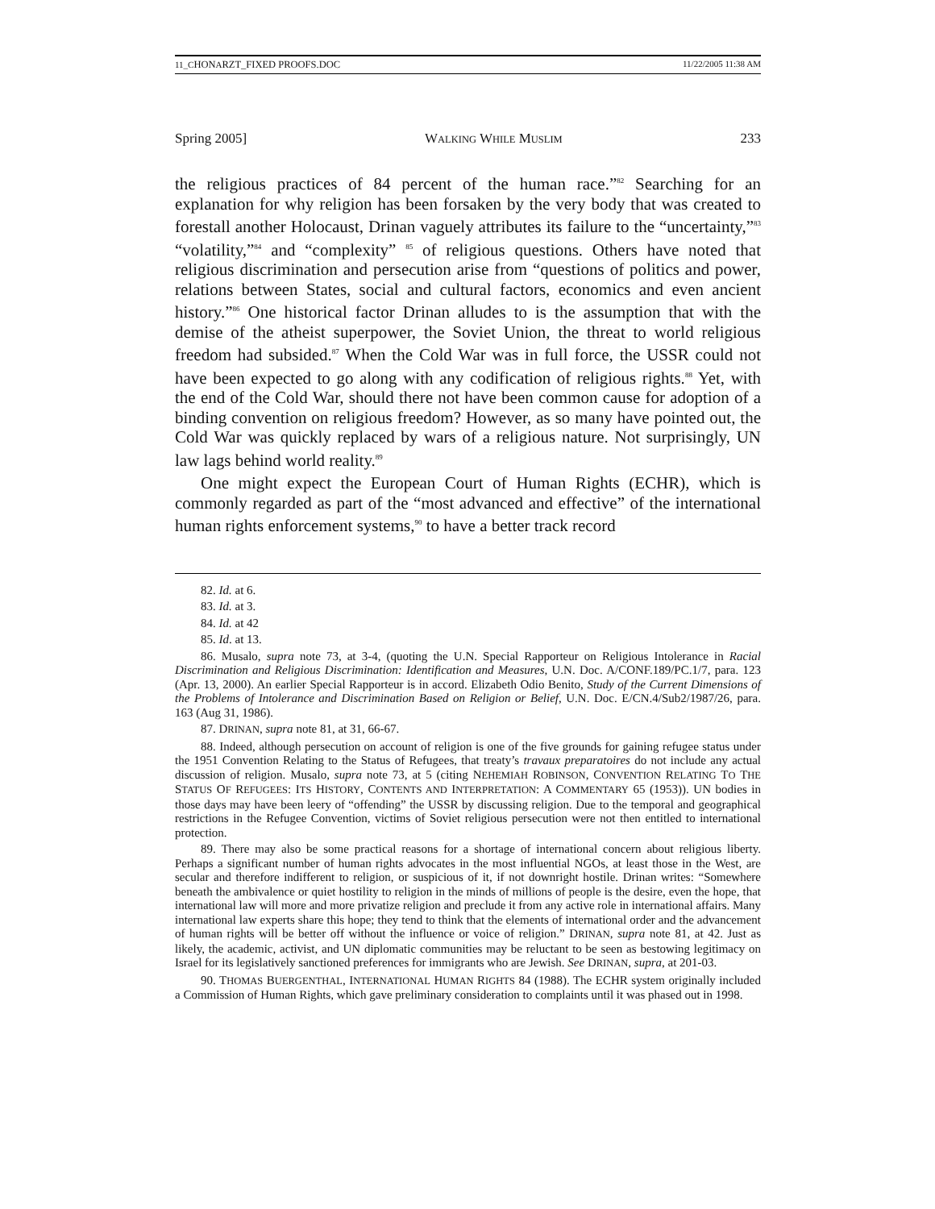11_CHONARZT_FIXED PROOFS.DOC 11/22/2005 11:38 AM
Spring 2005] WALKING WHILE MUSLIM 233
the religious practices of 84 percent of the human race.”<sup>82</sup> Searching for an explanation for why religion has been forsaken by the very body that was created to forestall another Holocaust, Drinan vaguely attributes its failure to the “uncertainty,”<sup>83</sup> “volatility,”<sup>84</sup> and “complexity” <sup>85</sup> of religious questions. Others have noted that religious discrimination and persecution arise from “questions of politics and power, relations between States, social and cultural factors, economics and even ancient history.”<sup>86</sup> One historical factor Drinan alludes to is the assumption that with the demise of the atheist superpower, the Soviet Union, the threat to world religious freedom had subsided.<sup>87</sup> When the Cold War was in full force, the USSR could not have been expected to go along with any codification of religious rights.<sup>88</sup> Yet, with the end of the Cold War, should there not have been common cause for adoption of a binding convention on religious freedom? However, as so many have pointed out, the Cold War was quickly replaced by wars of a religious nature. Not surprisingly, UN law lags behind world reality.<sup>89</sup>
One might expect the European Court of Human Rights (ECHR), which is commonly regarded as part of the “most advanced and effective” of the international human rights enforcement systems,<sup>90</sup> to have a better track record
82. Id. at 6.
83. Id. at 3.
84. Id. at 42
85. Id. at 13.
86. Musalo, supra note 73, at 3-4, (quoting the U.N. Special Rapporteur on Religious Intolerance in Racial Discrimination and Religious Discrimination: Identification and Measures, U.N. Doc. A/CONF.189/PC.1/7, para. 123 (Apr. 13, 2000). An earlier Special Rapporteur is in accord. Elizabeth Odio Benito, Study of the Current Dimensions of the Problems of Intolerance and Discrimination Based on Religion or Belief, U.N. Doc. E/CN.4/Sub2/1987/26, para. 163 (Aug 31, 1986).
87. DRINAN, supra note 81, at 31, 66-67.
88. Indeed, although persecution on account of religion is one of the five grounds for gaining refugee status under the 1951 Convention Relating to the Status of Refugees, that treaty’s travaux preparatoires do not include any actual discussion of religion. Musalo, supra note 73, at 5 (citing NEHEMIAH ROBINSON, CONVENTION RELATING TO THE STATUS OF REFUGEES: ITS HISTORY, CONTENTS AND INTERPRETATION: A COMMENTARY 65 (1953)). UN bodies in those days may have been leery of “offending” the USSR by discussing religion. Due to the temporal and geographical restrictions in the Refugee Convention, victims of Soviet religious persecution were not then entitled to international protection.
89. There may also be some practical reasons for a shortage of international concern about religious liberty. Perhaps a significant number of human rights advocates in the most influential NGOs, at least those in the West, are secular and therefore indifferent to religion, or suspicious of it, if not downright hostile. Drinan writes: “Somewhere beneath the ambivalence or quiet hostility to religion in the minds of millions of people is the desire, even the hope, that international law will more and more privatize religion and preclude it from any active role in international affairs. Many international law experts share this hope; they tend to think that the elements of international order and the advancement of human rights will be better off without the influence or voice of religion.” DRINAN, supra note 81, at 42. Just as likely, the academic, activist, and UN diplomatic communities may be reluctant to be seen as bestowing legitimacy on Israel for its legislatively sanctioned preferences for immigrants who are Jewish. See DRINAN, supra, at 201-03.
90. THOMAS BUERGENTHAL, INTERNATIONAL HUMAN RIGHTS 84 (1988). The ECHR system originally included a Commission of Human Rights, which gave preliminary consideration to complaints until it was phased out in 1998.